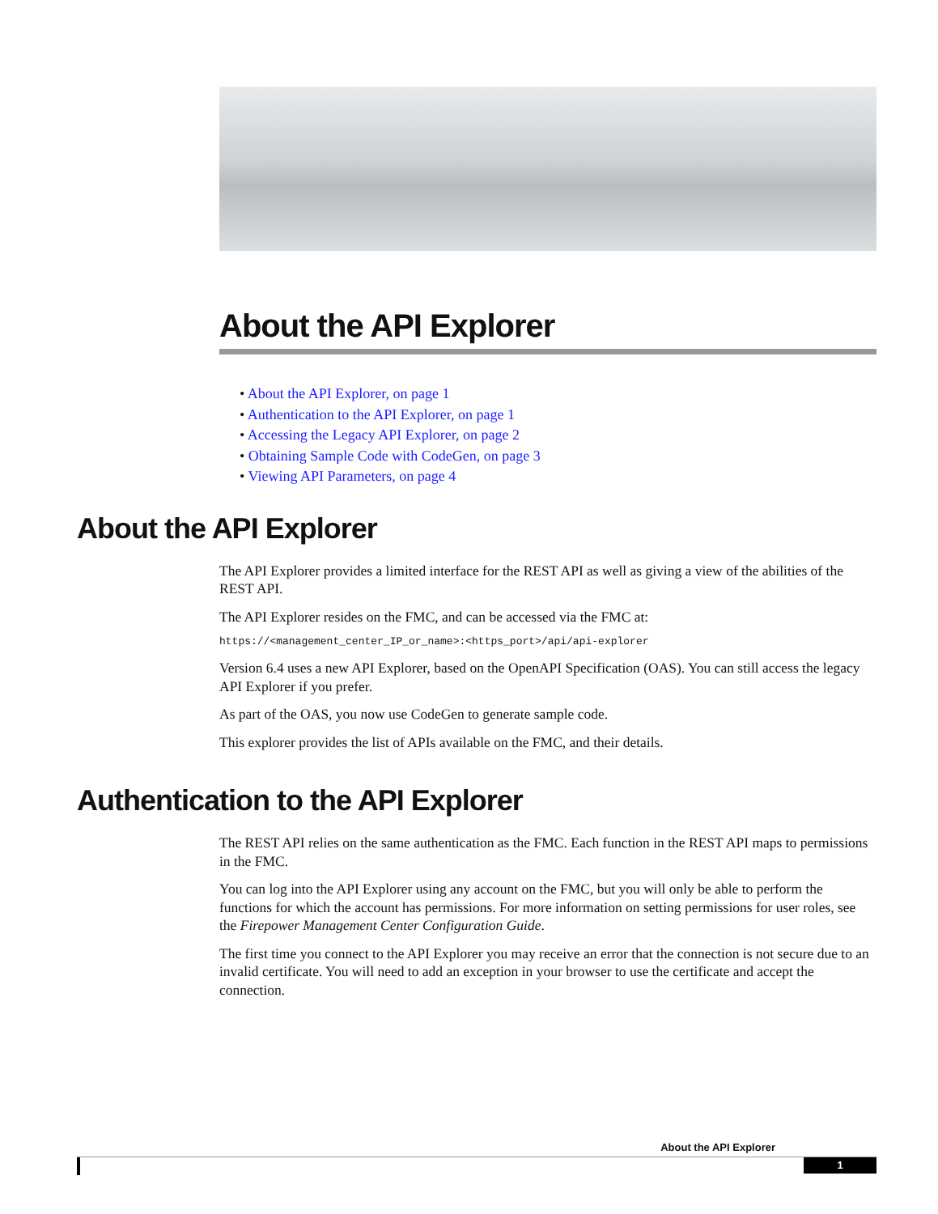About the API Explorer
• About the API Explorer, on page 1
• Authentication to the API Explorer, on page 1
• Accessing the Legacy API Explorer, on page 2
• Obtaining Sample Code with CodeGen, on page 3
• Viewing API Parameters, on page 4
About the API Explorer
The API Explorer provides a limited interface for the REST API as well as giving a view of the abilities of the REST API.
The API Explorer resides on the FMC, and can be accessed via the FMC at:
https://<management_center_IP_or_name>:<https_port>/api/api-explorer
Version 6.4 uses a new API Explorer, based on the OpenAPI Specification (OAS). You can still access the legacy API Explorer if you prefer.
As part of the OAS, you now use CodeGen to generate sample code.
This explorer provides the list of APIs available on the FMC, and their details.
Authentication to the API Explorer
The REST API relies on the same authentication as the FMC. Each function in the REST API maps to permissions in the FMC.
You can log into the API Explorer using any account on the FMC, but you will only be able to perform the functions for which the account has permissions. For more information on setting permissions for user roles, see the Firepower Management Center Configuration Guide.
The first time you connect to the API Explorer you may receive an error that the connection is not secure due to an invalid certificate. You will need to add an exception in your browser to use the certificate and accept the connection.
About the API Explorer
1